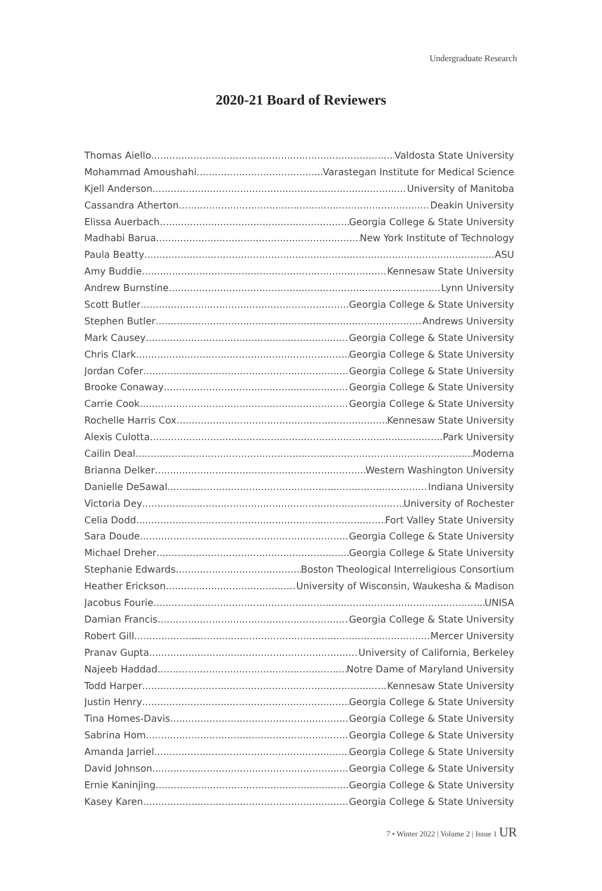Undergraduate Research
2020-21 Board of Reviewers
Thomas Aiello Valdosta State University
Mohammad Amoushahi Varastegan Institute for Medical Science
Kjell Anderson University of Manitoba
Cassandra Atherton Deakin University
Elissa Auerbach Georgia College & State University
Madhabi Barua New York Institute of Technology
Paula Beatty ASU
Amy Buddie Kennesaw State University
Andrew Burnstine Lynn University
Scott Butler Georgia College & State University
Stephen Butler Andrews University
Mark Causey Georgia College & State University
Chris Clark Georgia College & State University
Jordan Cofer Georgia College & State University
Brooke Conaway Georgia College & State University
Carrie Cook Georgia College & State University
Rochelle Harris Cox Kennesaw State University
Alexis Culotta Park University
Cailin Deal Moderna
Brianna Delker Western Washington University
Danielle DeSawal Indiana University
Victoria Dey University of Rochester
Celia Dodd Fort Valley State University
Sara Doude Georgia College & State University
Michael Dreher Georgia College & State University
Stephanie Edwards Boston Theological Interreligious Consortium
Heather Erickson University of Wisconsin, Waukesha & Madison
Jacobus Fourie UNISA
Damian Francis Georgia College & State University
Robert Gill Mercer University
Pranav Gupta University of California, Berkeley
Najeeb Haddad Notre Dame of Maryland University
Todd Harper Kennesaw State University
Justin Henry Georgia College & State University
Tina Homes-Davis Georgia College & State University
Sabrina Hom Georgia College & State University
Amanda Jarriel Georgia College & State University
David Johnson Georgia College & State University
Ernie Kaninjing Georgia College & State University
Kasey Karen Georgia College & State University
7 • Winter 2022 | Volume 2 | Issue 1 UR